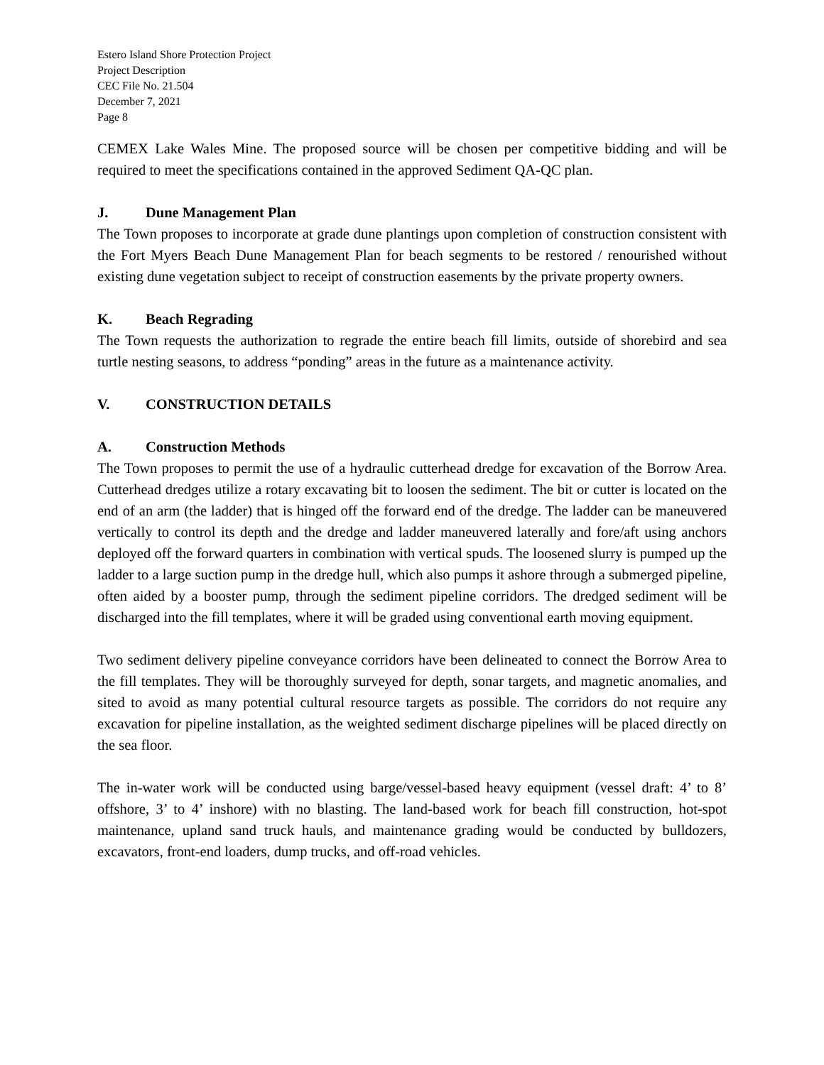Estero Island Shore Protection Project
Project Description
CEC File No. 21.504
December 7, 2021
Page 8
CEMEX Lake Wales Mine. The proposed source will be chosen per competitive bidding and will be required to meet the specifications contained in the approved Sediment QA-QC plan.
J. Dune Management Plan
The Town proposes to incorporate at grade dune plantings upon completion of construction consistent with the Fort Myers Beach Dune Management Plan for beach segments to be restored / renourished without existing dune vegetation subject to receipt of construction easements by the private property owners.
K. Beach Regrading
The Town requests the authorization to regrade the entire beach fill limits, outside of shorebird and sea turtle nesting seasons, to address “ponding” areas in the future as a maintenance activity.
V. CONSTRUCTION DETAILS
A. Construction Methods
The Town proposes to permit the use of a hydraulic cutterhead dredge for excavation of the Borrow Area. Cutterhead dredges utilize a rotary excavating bit to loosen the sediment. The bit or cutter is located on the end of an arm (the ladder) that is hinged off the forward end of the dredge. The ladder can be maneuvered vertically to control its depth and the dredge and ladder maneuvered laterally and fore/aft using anchors deployed off the forward quarters in combination with vertical spuds. The loosened slurry is pumped up the ladder to a large suction pump in the dredge hull, which also pumps it ashore through a submerged pipeline, often aided by a booster pump, through the sediment pipeline corridors. The dredged sediment will be discharged into the fill templates, where it will be graded using conventional earth moving equipment.
Two sediment delivery pipeline conveyance corridors have been delineated to connect the Borrow Area to the fill templates. They will be thoroughly surveyed for depth, sonar targets, and magnetic anomalies, and sited to avoid as many potential cultural resource targets as possible. The corridors do not require any excavation for pipeline installation, as the weighted sediment discharge pipelines will be placed directly on the sea floor.
The in-water work will be conducted using barge/vessel-based heavy equipment (vessel draft: 4’ to 8’ offshore, 3’ to 4’ inshore) with no blasting. The land-based work for beach fill construction, hot-spot maintenance, upland sand truck hauls, and maintenance grading would be conducted by bulldozers, excavators, front-end loaders, dump trucks, and off-road vehicles.